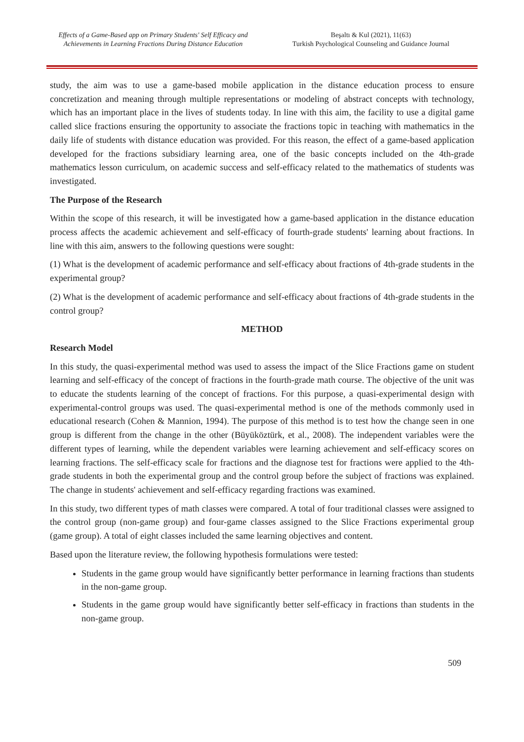Effects of a Game-Based app on Primary Students' Self Efficacy and Achievements in Learning Fractions During Distance Education
Beşaltı & Kul (2021), 11(63)
Turkish Psychological Counseling and Guidance Journal
study, the aim was to use a game-based mobile application in the distance education process to ensure concretization and meaning through multiple representations or modeling of abstract concepts with technology, which has an important place in the lives of students today. In line with this aim, the facility to use a digital game called slice fractions ensuring the opportunity to associate the fractions topic in teaching with mathematics in the daily life of students with distance education was provided. For this reason, the effect of a game-based application developed for the fractions subsidiary learning area, one of the basic concepts included on the 4th-grade mathematics lesson curriculum, on academic success and self-efficacy related to the mathematics of students was investigated.
The Purpose of the Research
Within the scope of this research, it will be investigated how a game-based application in the distance education process affects the academic achievement and self-efficacy of fourth-grade students' learning about fractions. In line with this aim, answers to the following questions were sought:
(1) What is the development of academic performance and self-efficacy about fractions of 4th-grade students in the experimental group?
(2) What is the development of academic performance and self-efficacy about fractions of 4th-grade students in the control group?
METHOD
Research Model
In this study, the quasi-experimental method was used to assess the impact of the Slice Fractions game on student learning and self-efficacy of the concept of fractions in the fourth-grade math course. The objective of the unit was to educate the students learning of the concept of fractions. For this purpose, a quasi-experimental design with experimental-control groups was used. The quasi-experimental method is one of the methods commonly used in educational research (Cohen & Mannion, 1994). The purpose of this method is to test how the change seen in one group is different from the change in the other (Büyüköztürk, et al., 2008). The independent variables were the different types of learning, while the dependent variables were learning achievement and self-efficacy scores on learning fractions. The self-efficacy scale for fractions and the diagnose test for fractions were applied to the 4th-grade students in both the experimental group and the control group before the subject of fractions was explained. The change in students' achievement and self-efficacy regarding fractions was examined.
In this study, two different types of math classes were compared. A total of four traditional classes were assigned to the control group (non-game group) and four-game classes assigned to the Slice Fractions experimental group (game group). A total of eight classes included the same learning objectives and content.
Based upon the literature review, the following hypothesis formulations were tested:
Students in the game group would have significantly better performance in learning fractions than students in the non-game group.
Students in the game group would have significantly better self-efficacy in fractions than students in the non-game group.
509